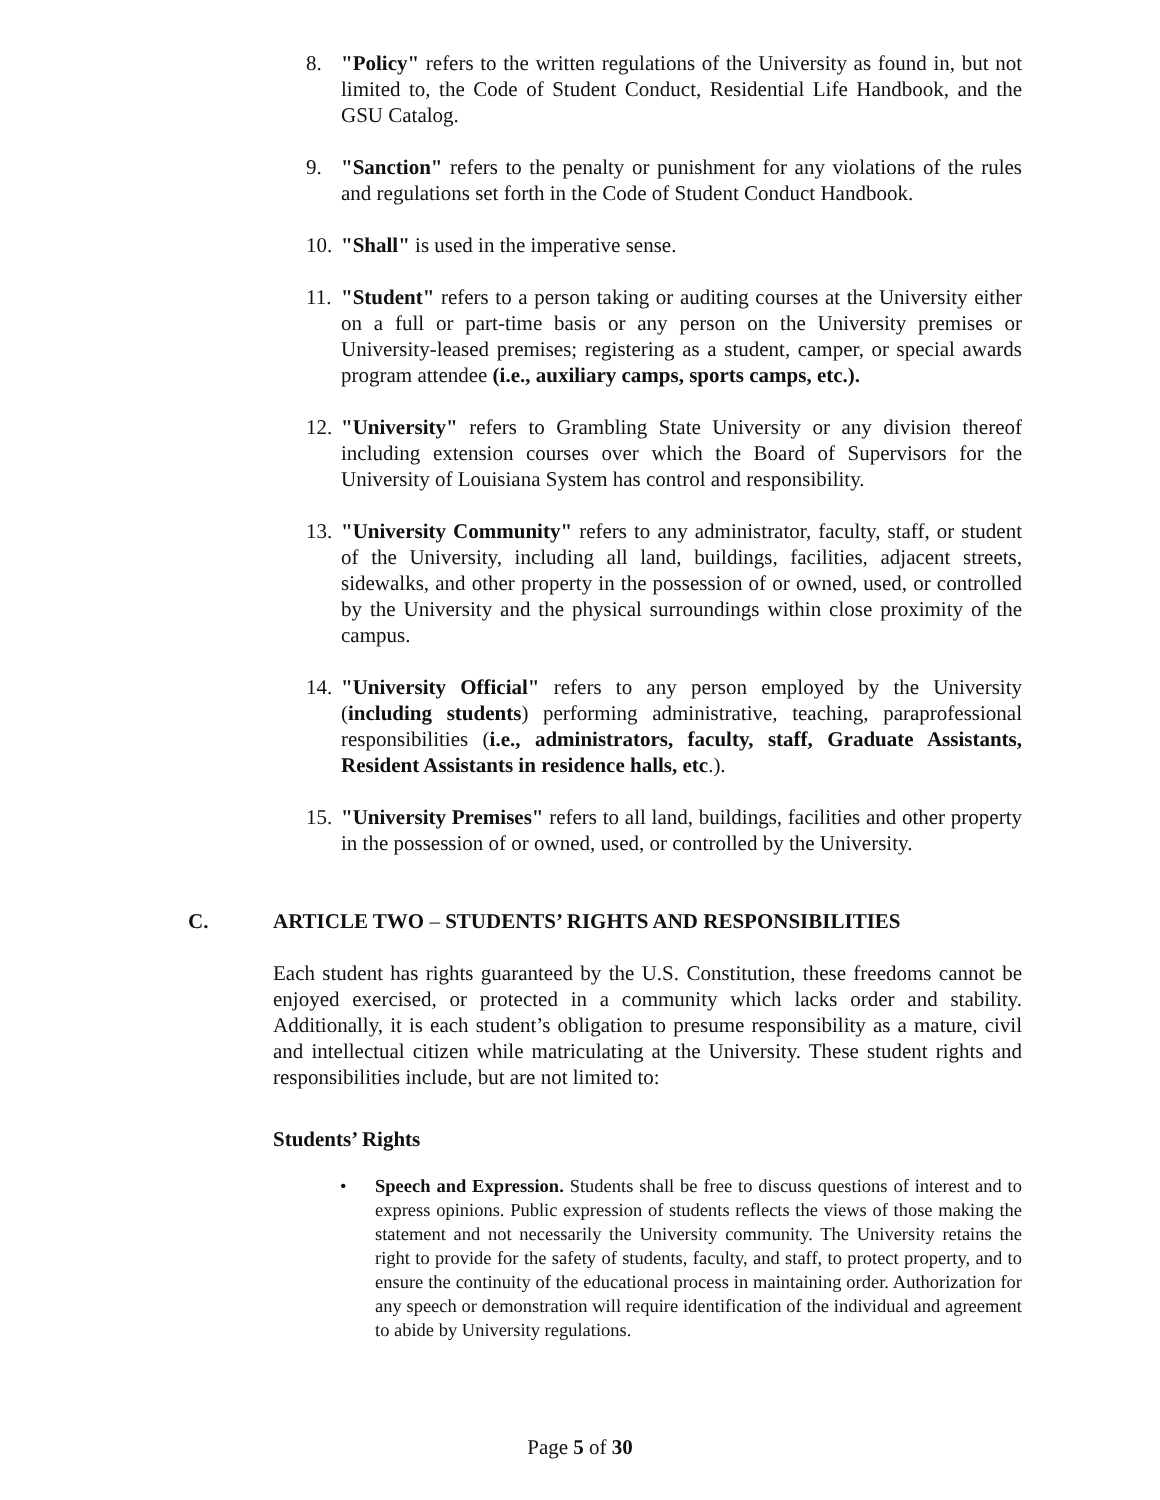8. "Policy" refers to the written regulations of the University as found in, but not limited to, the Code of Student Conduct, Residential Life Handbook, and the GSU Catalog.
9. "Sanction" refers to the penalty or punishment for any violations of the rules and regulations set forth in the Code of Student Conduct Handbook.
10. "Shall" is used in the imperative sense.
11. "Student" refers to a person taking or auditing courses at the University either on a full or part-time basis or any person on the University premises or University-leased premises; registering as a student, camper, or special awards program attendee (i.e., auxiliary camps, sports camps, etc.).
12. "University" refers to Grambling State University or any division thereof including extension courses over which the Board of Supervisors for the University of Louisiana System has control and responsibility.
13. "University Community" refers to any administrator, faculty, staff, or student of the University, including all land, buildings, facilities, adjacent streets, sidewalks, and other property in the possession of or owned, used, or controlled by the University and the physical surroundings within close proximity of the campus.
14. "University Official" refers to any person employed by the University (including students) performing administrative, teaching, paraprofessional responsibilities (i.e., administrators, faculty, staff, Graduate Assistants, Resident Assistants in residence halls, etc.).
15. "University Premises" refers to all land, buildings, facilities and other property in the possession of or owned, used, or controlled by the University.
C. ARTICLE TWO – STUDENTS’ RIGHTS AND RESPONSIBILITIES
Each student has rights guaranteed by the U.S. Constitution, these freedoms cannot be enjoyed exercised, or protected in a community which lacks order and stability. Additionally, it is each student’s obligation to presume responsibility as a mature, civil and intellectual citizen while matriculating at the University. These student rights and responsibilities include, but are not limited to:
Students’ Rights
• Speech and Expression. Students shall be free to discuss questions of interest and to express opinions. Public expression of students reflects the views of those making the statement and not necessarily the University community. The University retains the right to provide for the safety of students, faculty, and staff, to protect property, and to ensure the continuity of the educational process in maintaining order. Authorization for any speech or demonstration will require identification of the individual and agreement to abide by University regulations.
Page 5 of 30